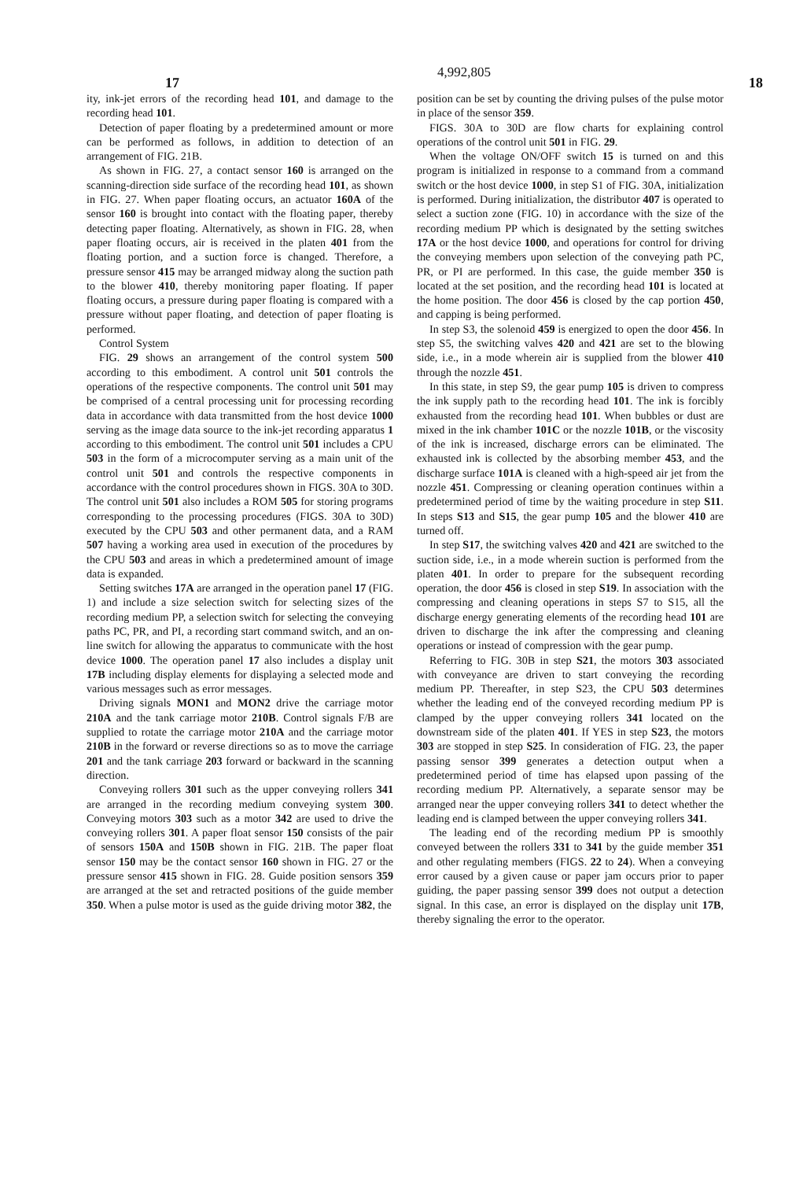17 4,992,805 18
ity, ink-jet errors of the recording head 101, and damage to the recording head 101.
Detection of paper floating by a predetermined amount or more can be performed as follows, in addition to detection of an arrangement of FIG. 21B.
As shown in FIG. 27, a contact sensor 160 is arranged on the scanning-direction side surface of the recording head 101, as shown in FIG. 27. When paper floating occurs, an actuator 160A of the sensor 160 is brought into contact with the floating paper, thereby detecting paper floating. Alternatively, as shown in FIG. 28, when paper floating occurs, air is received in the platen 401 from the floating portion, and a suction force is changed. Therefore, a pressure sensor 415 may be arranged midway along the suction path to the blower 410, thereby monitoring paper floating. If paper floating occurs, a pressure during paper floating is compared with a pressure without paper floating, and detection of paper floating is performed.
Control System
FIG. 29 shows an arrangement of the control system 500 according to this embodiment. A control unit 501 controls the operations of the respective components. The control unit 501 may be comprised of a central processing unit for processing recording data in accordance with data transmitted from the host device 1000 serving as the image data source to the ink-jet recording apparatus 1 according to this embodiment. The control unit 501 includes a CPU 503 in the form of a microcomputer serving as a main unit of the control unit 501 and controls the respective components in accordance with the control procedures shown in FIGS. 30A to 30D. The control unit 501 also includes a ROM 505 for storing programs corresponding to the processing procedures (FIGS. 30A to 30D) executed by the CPU 503 and other permanent data, and a RAM 507 having a working area used in execution of the procedures by the CPU 503 and areas in which a predetermined amount of image data is expanded.
Setting switches 17A are arranged in the operation panel 17 (FIG. 1) and include a size selection switch for selecting sizes of the recording medium PP, a selection switch for selecting the conveying paths PC, PR, and PI, a recording start command switch, and an on-line switch for allowing the apparatus to communicate with the host device 1000. The operation panel 17 also includes a display unit 17B including display elements for displaying a selected mode and various messages such as error messages.
Driving signals MON1 and MON2 drive the carriage motor 210A and the tank carriage motor 210B. Control signals F/B are supplied to rotate the carriage motor 210A and the carriage motor 210B in the forward or reverse directions so as to move the carriage 201 and the tank carriage 203 forward or backward in the scanning direction.
Conveying rollers 301 such as the upper conveying rollers 341 are arranged in the recording medium conveying system 300. Conveying motors 303 such as a motor 342 are used to drive the conveying rollers 301. A paper float sensor 150 consists of the pair of sensors 150A and 150B shown in FIG. 21B. The paper float sensor 150 may be the contact sensor 160 shown in FIG. 27 or the pressure sensor 415 shown in FIG. 28. Guide position sensors 359 are arranged at the set and retracted positions of the guide member 350. When a pulse motor is used as the guide driving motor 382, the
position can be set by counting the driving pulses of the pulse motor in place of the sensor 359.
FIGS. 30A to 30D are flow charts for explaining control operations of the control unit 501 in FIG. 29.
When the voltage ON/OFF switch 15 is turned on and this program is initialized in response to a command from a command switch or the host device 1000, in step S1 of FIG. 30A, initialization is performed. During initialization, the distributor 407 is operated to select a suction zone (FIG. 10) in accordance with the size of the recording medium PP which is designated by the setting switches 17A or the host device 1000, and operations for control for driving the conveying members upon selection of the conveying path PC, PR, or PI are performed. In this case, the guide member 350 is located at the set position, and the recording head 101 is located at the home position. The door 456 is closed by the cap portion 450, and capping is being performed.
In step S3, the solenoid 459 is energized to open the door 456. In step S5, the switching valves 420 and 421 are set to the blowing side, i.e., in a mode wherein air is supplied from the blower 410 through the nozzle 451.
In this state, in step S9, the gear pump 105 is driven to compress the ink supply path to the recording head 101. The ink is forcibly exhausted from the recording head 101. When bubbles or dust are mixed in the ink chamber 101C or the nozzle 101B, or the viscosity of the ink is increased, discharge errors can be eliminated. The exhausted ink is collected by the absorbing member 453, and the discharge surface 101A is cleaned with a high-speed air jet from the nozzle 451. Compressing or cleaning operation continues within a predetermined period of time by the waiting procedure in step S11. In steps S13 and S15, the gear pump 105 and the blower 410 are turned off.
In step S17, the switching valves 420 and 421 are switched to the suction side, i.e., in a mode wherein suction is performed from the platen 401. In order to prepare for the subsequent recording operation, the door 456 is closed in step S19. In association with the compressing and cleaning operations in steps S7 to S15, all the discharge energy generating elements of the recording head 101 are driven to discharge the ink after the compressing and cleaning operations or instead of compression with the gear pump.
Referring to FIG. 30B in step S21, the motors 303 associated with conveyance are driven to start conveying the recording medium PP. Thereafter, in step S23, the CPU 503 determines whether the leading end of the conveyed recording medium PP is clamped by the upper conveying rollers 341 located on the downstream side of the platen 401. If YES in step S23, the motors 303 are stopped in step S25. In consideration of FIG. 23, the paper passing sensor 399 generates a detection output when a predetermined period of time has elapsed upon passing of the recording medium PP. Alternatively, a separate sensor may be arranged near the upper conveying rollers 341 to detect whether the leading end is clamped between the upper conveying rollers 341.
The leading end of the recording medium PP is smoothly conveyed between the rollers 331 to 341 by the guide member 351 and other regulating members (FIGS. 22 to 24). When a conveying error caused by a given cause or paper jam occurs prior to paper guiding, the paper passing sensor 399 does not output a detection signal. In this case, an error is displayed on the display unit 17B, thereby signaling the error to the operator.